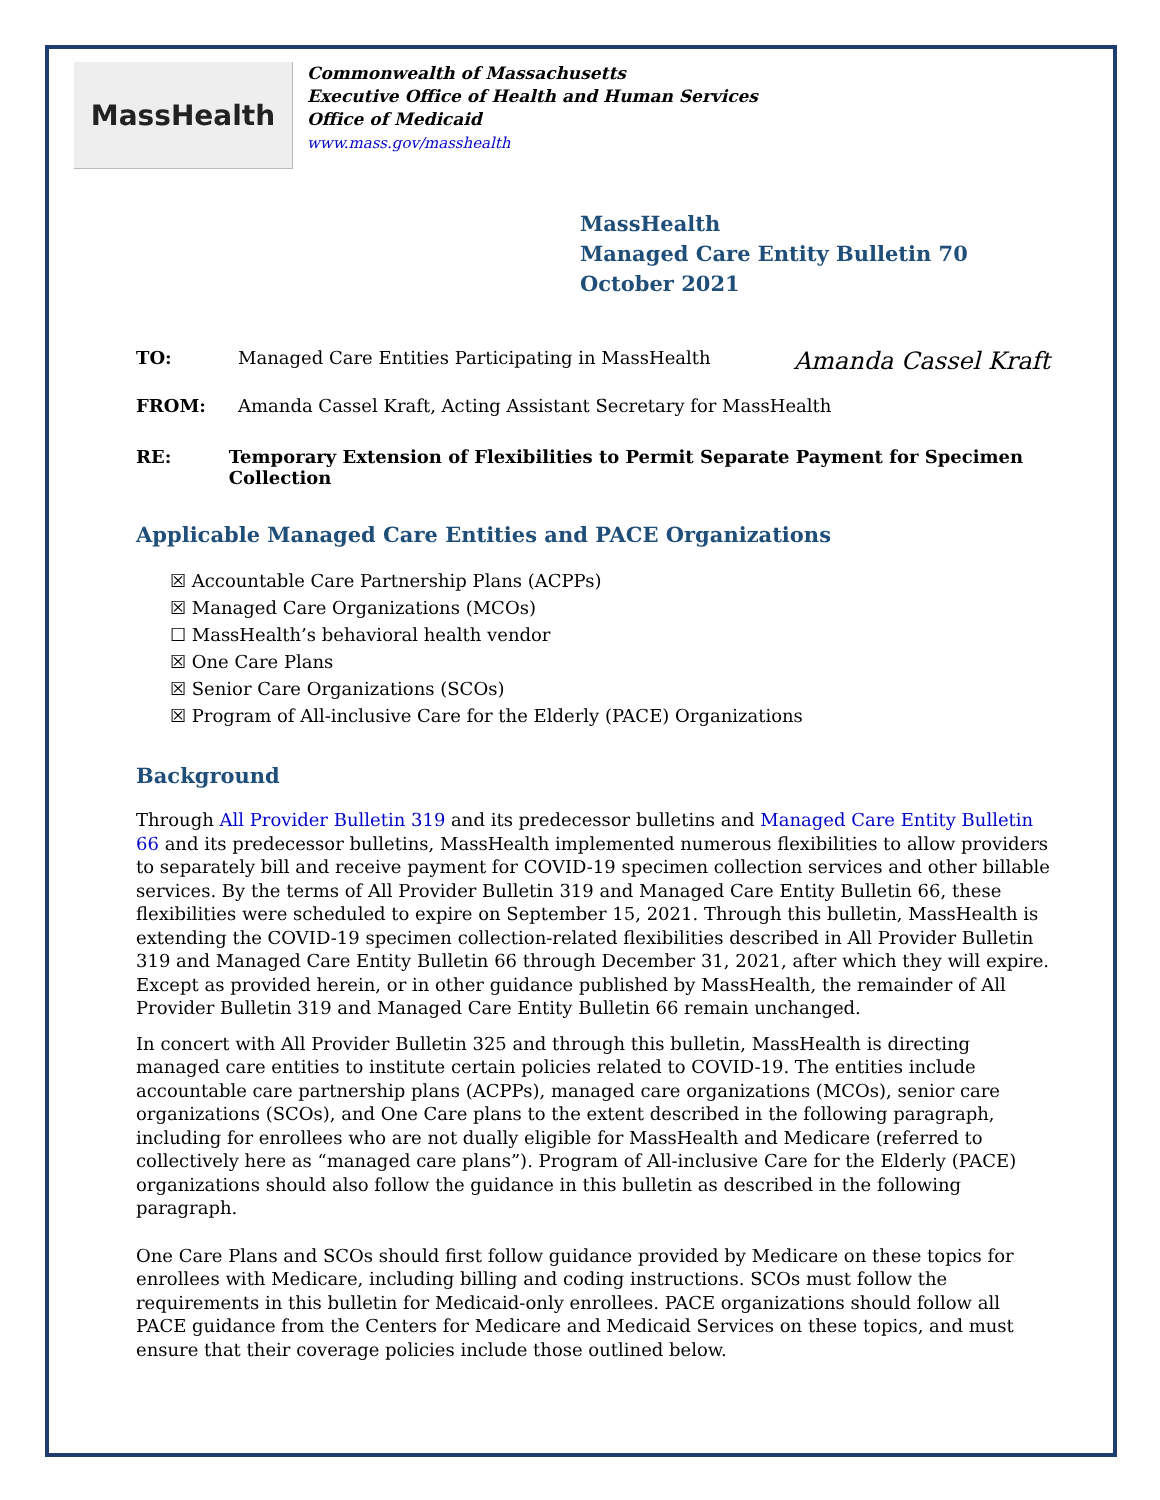MassHealth
Commonwealth of Massachusetts
Executive Office of Health and Human Services
Office of Medicaid
www.mass.gov/masshealth
MassHealth
Managed Care Entity Bulletin 70
October 2021
TO: Managed Care Entities Participating in MassHealth Amanda Cassel Kraft
FROM: Amanda Cassel Kraft, Acting Assistant Secretary for MassHealth
RE: Temporary Extension of Flexibilities to Permit Separate Payment for Specimen Collection
Applicable Managed Care Entities and PACE Organizations
☒ Accountable Care Partnership Plans (ACPPs)
☒ Managed Care Organizations (MCOs)
☐ MassHealth’s behavioral health vendor
☒ One Care Plans
☒ Senior Care Organizations (SCOs)
☒ Program of All-inclusive Care for the Elderly (PACE) Organizations
Background
Through All Provider Bulletin 319 and its predecessor bulletins and Managed Care Entity Bulletin 66 and its predecessor bulletins, MassHealth implemented numerous flexibilities to allow providers to separately bill and receive payment for COVID-19 specimen collection services and other billable services. By the terms of All Provider Bulletin 319 and Managed Care Entity Bulletin 66, these flexibilities were scheduled to expire on September 15, 2021. Through this bulletin, MassHealth is extending the COVID-19 specimen collection-related flexibilities described in All Provider Bulletin 319 and Managed Care Entity Bulletin 66 through December 31, 2021, after which they will expire. Except as provided herein, or in other guidance published by MassHealth, the remainder of All Provider Bulletin 319 and Managed Care Entity Bulletin 66 remain unchanged.
In concert with All Provider Bulletin 325 and through this bulletin, MassHealth is directing managed care entities to institute certain policies related to COVID-19. The entities include accountable care partnership plans (ACPPs), managed care organizations (MCOs), senior care organizations (SCOs), and One Care plans to the extent described in the following paragraph, including for enrollees who are not dually eligible for MassHealth and Medicare (referred to collectively here as “managed care plans”). Program of All-inclusive Care for the Elderly (PACE) organizations should also follow the guidance in this bulletin as described in the following paragraph.
One Care Plans and SCOs should first follow guidance provided by Medicare on these topics for enrollees with Medicare, including billing and coding instructions. SCOs must follow the requirements in this bulletin for Medicaid-only enrollees. PACE organizations should follow all PACE guidance from the Centers for Medicare and Medicaid Services on these topics, and must ensure that their coverage policies include those outlined below.